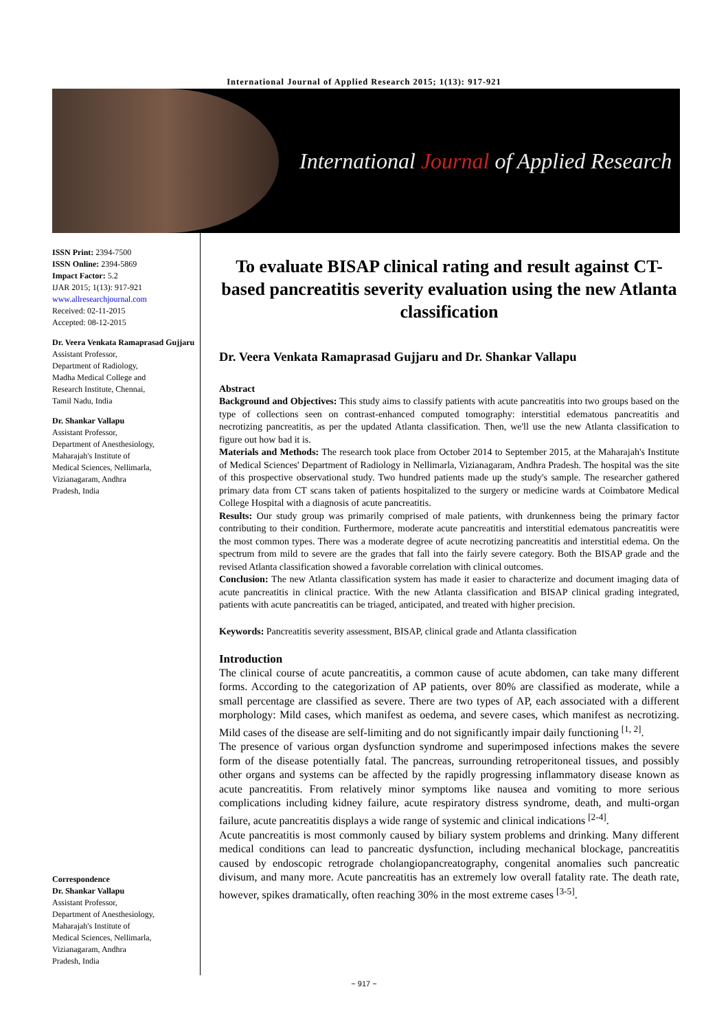International Journal of Applied Research 2015; 1(13): 917-921
International Journal of Applied Research
ISSN Print: 2394-7500
ISSN Online: 2394-5869
Impact Factor: 5.2
IJAR 2015; 1(13): 917-921
www.allresearchjournal.com
Received: 02-11-2015
Accepted: 08-12-2015
Dr. Veera Venkata Ramaprasad Gujjaru
Assistant Professor,
Department of Radiology,
Madha Medical College and
Research Institute, Chennai,
Tamil Nadu, India
Dr. Shankar Vallapu
Assistant Professor,
Department of Anesthesiology,
Maharajah's Institute of
Medical Sciences, Nellimarla,
Vizianagaram, Andhra
Pradesh, India
Correspondence
Dr. Shankar Vallapu
Assistant Professor,
Department of Anesthesiology,
Maharajah's Institute of
Medical Sciences, Nellimarla,
Vizianagaram, Andhra
Pradesh, India
To evaluate BISAP clinical rating and result against CT-based pancreatitis severity evaluation using the new Atlanta classification
Dr. Veera Venkata Ramaprasad Gujjaru and Dr. Shankar Vallapu
Abstract
Background and Objectives: This study aims to classify patients with acute pancreatitis into two groups based on the type of collections seen on contrast-enhanced computed tomography: interstitial edematous pancreatitis and necrotizing pancreatitis, as per the updated Atlanta classification. Then, we'll use the new Atlanta classification to figure out how bad it is.
Materials and Methods: The research took place from October 2014 to September 2015, at the Maharajah's Institute of Medical Sciences' Department of Radiology in Nellimarla, Vizianagaram, Andhra Pradesh. The hospital was the site of this prospective observational study. Two hundred patients made up the study's sample. The researcher gathered primary data from CT scans taken of patients hospitalized to the surgery or medicine wards at Coimbatore Medical College Hospital with a diagnosis of acute pancreatitis.
Results: Our study group was primarily comprised of male patients, with drunkenness being the primary factor contributing to their condition. Furthermore, moderate acute pancreatitis and interstitial edematous pancreatitis were the most common types. There was a moderate degree of acute necrotizing pancreatitis and interstitial edema. On the spectrum from mild to severe are the grades that fall into the fairly severe category. Both the BISAP grade and the revised Atlanta classification showed a favorable correlation with clinical outcomes.
Conclusion: The new Atlanta classification system has made it easier to characterize and document imaging data of acute pancreatitis in clinical practice. With the new Atlanta classification and BISAP clinical grading integrated, patients with acute pancreatitis can be triaged, anticipated, and treated with higher precision.
Keywords: Pancreatitis severity assessment, BISAP, clinical grade and Atlanta classification
Introduction
The clinical course of acute pancreatitis, a common cause of acute abdomen, can take many different forms. According to the categorization of AP patients, over 80% are classified as moderate, while a small percentage are classified as severe. There are two types of AP, each associated with a different morphology: Mild cases, which manifest as oedema, and severe cases, which manifest as necrotizing. Mild cases of the disease are self-limiting and do not significantly impair daily functioning <sup>[1, 2]</sup>.
The presence of various organ dysfunction syndrome and superimposed infections makes the severe form of the disease potentially fatal. The pancreas, surrounding retroperitoneal tissues, and possibly other organs and systems can be affected by the rapidly progressing inflammatory disease known as acute pancreatitis. From relatively minor symptoms like nausea and vomiting to more serious complications including kidney failure, acute respiratory distress syndrome, death, and multi-organ failure, acute pancreatitis displays a wide range of systemic and clinical indications <sup>[2-4]</sup>.
Acute pancreatitis is most commonly caused by biliary system problems and drinking. Many different medical conditions can lead to pancreatic dysfunction, including mechanical blockage, pancreatitis caused by endoscopic retrograde cholangiopancreatography, congenital anomalies such pancreatic divisum, and many more. Acute pancreatitis has an extremely low overall fatality rate. The death rate, however, spikes dramatically, often reaching 30% in the most extreme cases <sup>[3-5]</sup>.
~ 917 ~